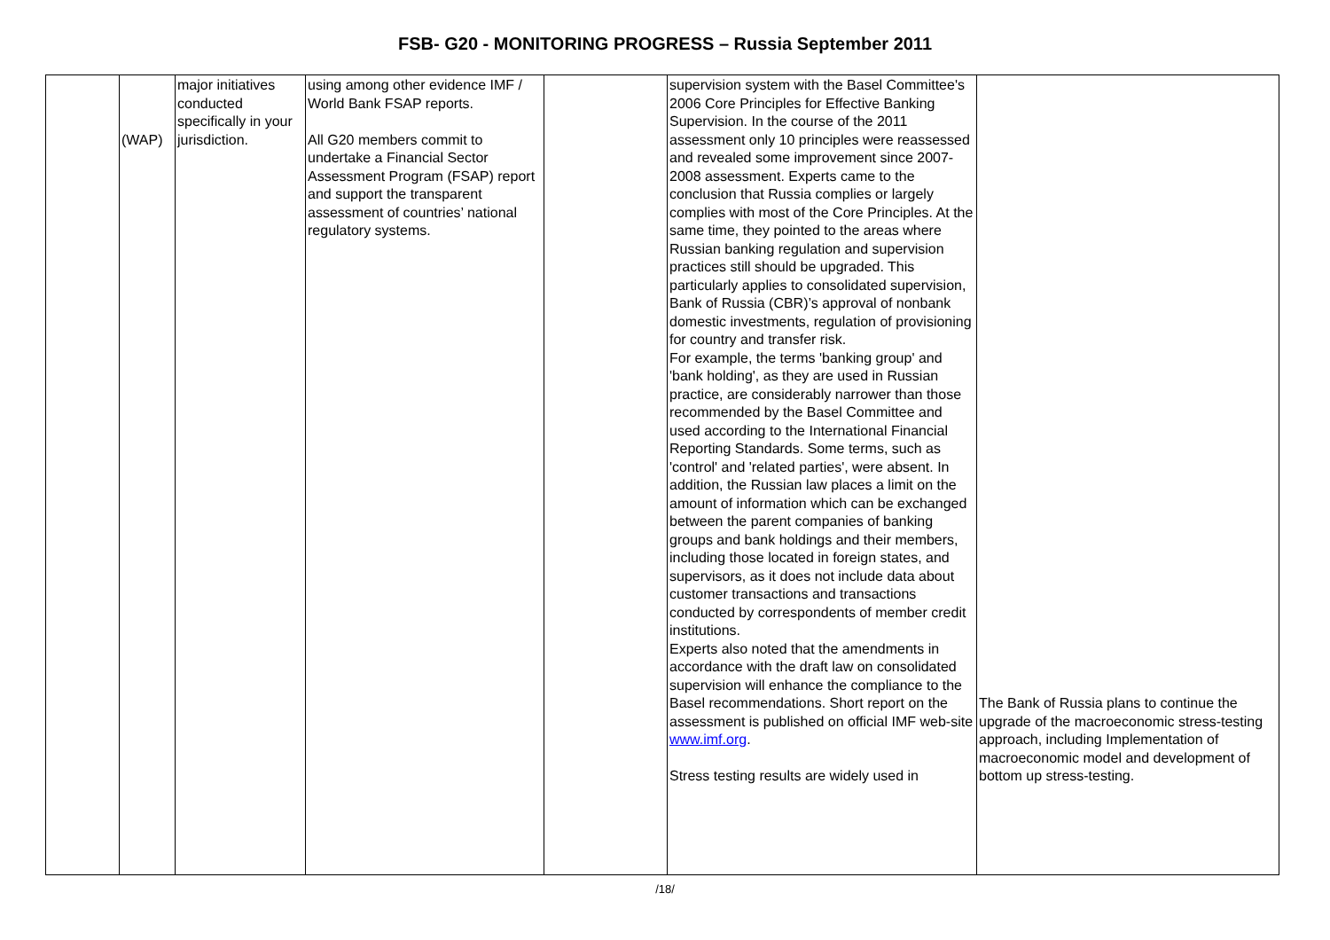FSB- G20 - MONITORING PROGRESS – Russia September 2011
| | (WAP) | major initiatives conducted specifically in your jurisdiction. | using among other evidence IMF / World Bank FSAP reports. All G20 members commit to undertake a Financial Sector Assessment Program (FSAP) report and support the transparent assessment of countries’ national regulatory systems. | | supervision system with the Basel Committee's 2006 Core Principles for Effective Banking Supervision. In the course of the 2011 assessment only 10 principles were reassessed and revealed some improvement since 2007-2008 assessment. Experts came to the conclusion that Russia complies or largely complies with most of the Core Principles. At the same time, they pointed to the areas where Russian banking regulation and supervision practices still should be upgraded. This particularly applies to consolidated supervision, Bank of Russia (CBR)’s approval of nonbank domestic investments, regulation of provisioning for country and transfer risk. For example, the terms 'banking group' and 'bank holding', as they are used in Russian practice, are considerably narrower than those recommended by the Basel Committee and used according to the International Financial Reporting Standards. Some terms, such as 'control' and 'related parties', were absent. In addition, the Russian law places a limit on the amount of information which can be exchanged between the parent companies of banking groups and bank holdings and their members, including those located in foreign states, and supervisors, as it does not include data about customer transactions and transactions conducted by correspondents of member credit institutions. Experts also noted that the amendments in accordance with the draft law on consolidated supervision will enhance the compliance to the Basel recommendations. Short report on the assessment is published on official IMF web-site www.imf.org . Stress testing results are widely used in | The Bank of Russia plans to continue the upgrade of the macroeconomic stress-testing approach, including Implementation of macroeconomic model and development of bottom up stress-testing. |
/18/